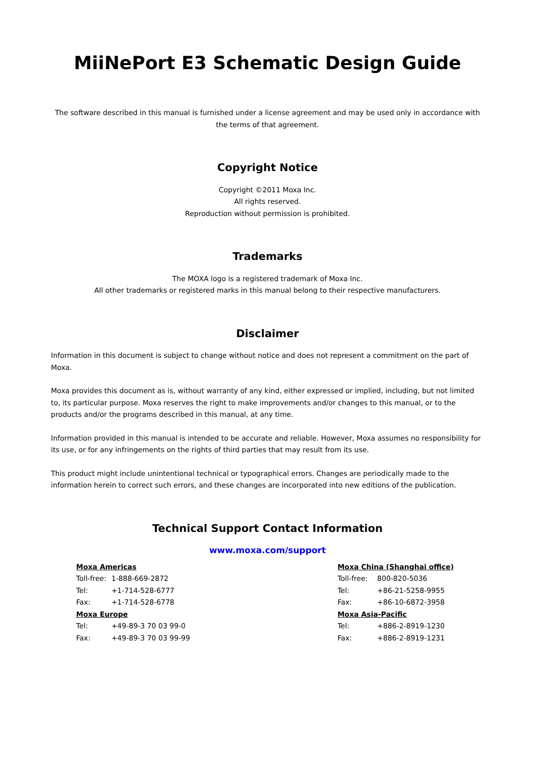MiiNePort E3 Schematic Design Guide
The software described in this manual is furnished under a license agreement and may be used only in accordance with the terms of that agreement.
Copyright Notice
Copyright ©2011 Moxa Inc.
All rights reserved.
Reproduction without permission is prohibited.
Trademarks
The MOXA logo is a registered trademark of Moxa Inc.
All other trademarks or registered marks in this manual belong to their respective manufacturers.
Disclaimer
Information in this document is subject to change without notice and does not represent a commitment on the part of Moxa.
Moxa provides this document as is, without warranty of any kind, either expressed or implied, including, but not limited to, its particular purpose. Moxa reserves the right to make improvements and/or changes to this manual, or to the products and/or the programs described in this manual, at any time.
Information provided in this manual is intended to be accurate and reliable. However, Moxa assumes no responsibility for its use, or for any infringements on the rights of third parties that may result from its use.
This product might include unintentional technical or typographical errors. Changes are periodically made to the information herein to correct such errors, and these changes are incorporated into new editions of the publication.
Technical Support Contact Information
www.moxa.com/support
| Moxa Americas | |
| Toll-free: | 1-888-669-2872 |
| Tel: | +1-714-528-6777 |
| Fax: | +1-714-528-6778 |
| Moxa Europe | |
| Tel: | +49-89-3 70 03 99-0 |
| Fax: | +49-89-3 70 03 99-99 |
| Moxa China (Shanghai office) | |
| Toll-free: | 800-820-5036 |
| Tel: | +86-21-5258-9955 |
| Fax: | +86-10-6872-3958 |
| Moxa Asia-Pacific | |
| Tel: | +886-2-8919-1230 |
| Fax: | +886-2-8919-1231 |